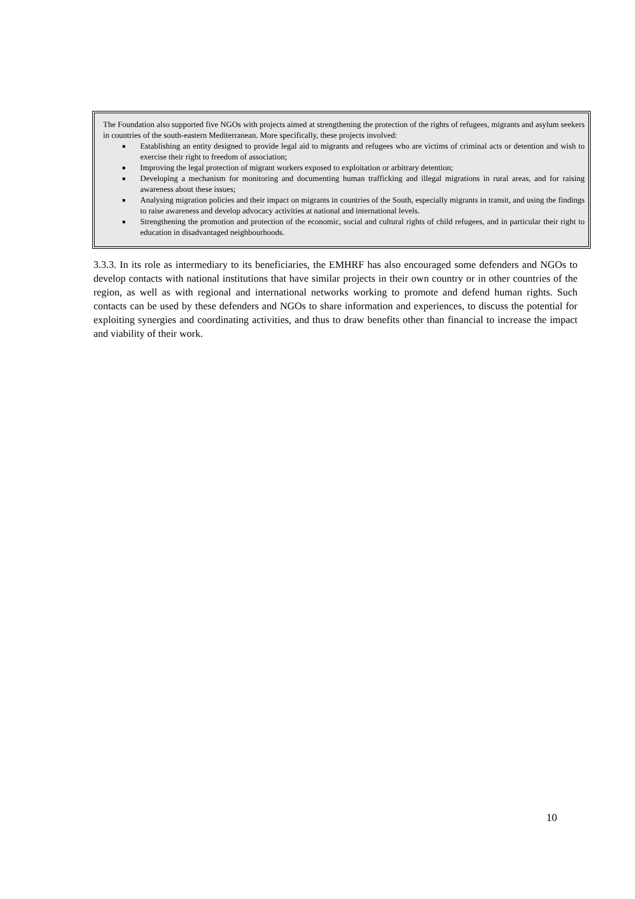The Foundation also supported five NGOs with projects aimed at strengthening the protection of the rights of refugees, migrants and asylum seekers in countries of the south-eastern Mediterranean. More specifically, these projects involved:
■ Establishing an entity designed to provide legal aid to migrants and refugees who are victims of criminal acts or detention and wish to exercise their right to freedom of association;
■ Improving the legal protection of migrant workers exposed to exploitation or arbitrary detention;
■ Developing a mechanism for monitoring and documenting human trafficking and illegal migrations in rural areas, and for raising awareness about these issues;
■ Analysing migration policies and their impact on migrants in countries of the South, especially migrants in transit, and using the findings to raise awareness and develop advocacy activities at national and international levels.
■ Strengthening the promotion and protection of the economic, social and cultural rights of child refugees, and in particular their right to education in disadvantaged neighbourhoods.
3.3.3. In its role as intermediary to its beneficiaries, the EMHRF has also encouraged some defenders and NGOs to develop contacts with national institutions that have similar projects in their own country or in other countries of the region, as well as with regional and international networks working to promote and defend human rights. Such contacts can be used by these defenders and NGOs to share information and experiences, to discuss the potential for exploiting synergies and coordinating activities, and thus to draw benefits other than financial to increase the impact and viability of their work.
10